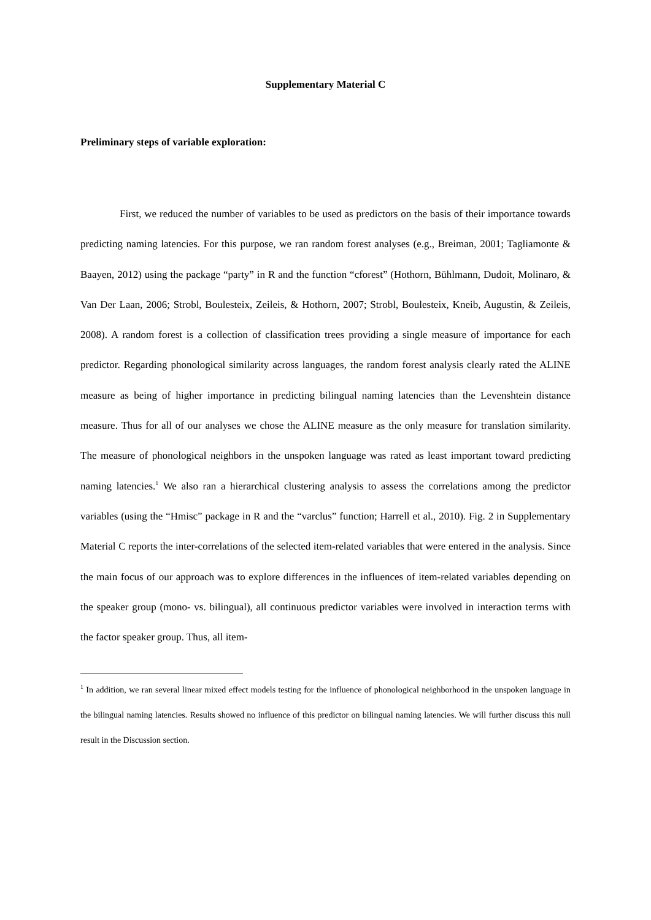Supplementary Material C
Preliminary steps of variable exploration:
First, we reduced the number of variables to be used as predictors on the basis of their importance towards predicting naming latencies. For this purpose, we ran random forest analyses (e.g., Breiman, 2001; Tagliamonte & Baayen, 2012) using the package “party” in R and the function “cforest” (Hothorn, Bühlmann, Dudoit, Molinaro, & Van Der Laan, 2006; Strobl, Boulesteix, Zeileis, & Hothorn, 2007; Strobl, Boulesteix, Kneib, Augustin, & Zeileis, 2008). A random forest is a collection of classification trees providing a single measure of importance for each predictor. Regarding phonological similarity across languages, the random forest analysis clearly rated the ALINE measure as being of higher importance in predicting bilingual naming latencies than the Levenshtein distance measure. Thus for all of our analyses we chose the ALINE measure as the only measure for translation similarity. The measure of phonological neighbors in the unspoken language was rated as least important toward predicting naming latencies.<sup>1</sup> We also ran a hierarchical clustering analysis to assess the correlations among the predictor variables (using the “Hmisc” package in R and the “varclus” function; Harrell et al., 2010). Fig. 2 in Supplementary Material C reports the inter-correlations of the selected item-related variables that were entered in the analysis. Since the main focus of our approach was to explore differences in the influences of item-related variables depending on the speaker group (mono- vs. bilingual), all continuous predictor variables were involved in interaction terms with the factor speaker group. Thus, all item-
<sup>1</sup> In addition, we ran several linear mixed effect models testing for the influence of phonological neighborhood in the unspoken language in the bilingual naming latencies. Results showed no influence of this predictor on bilingual naming latencies. We will further discuss this null result in the Discussion section.